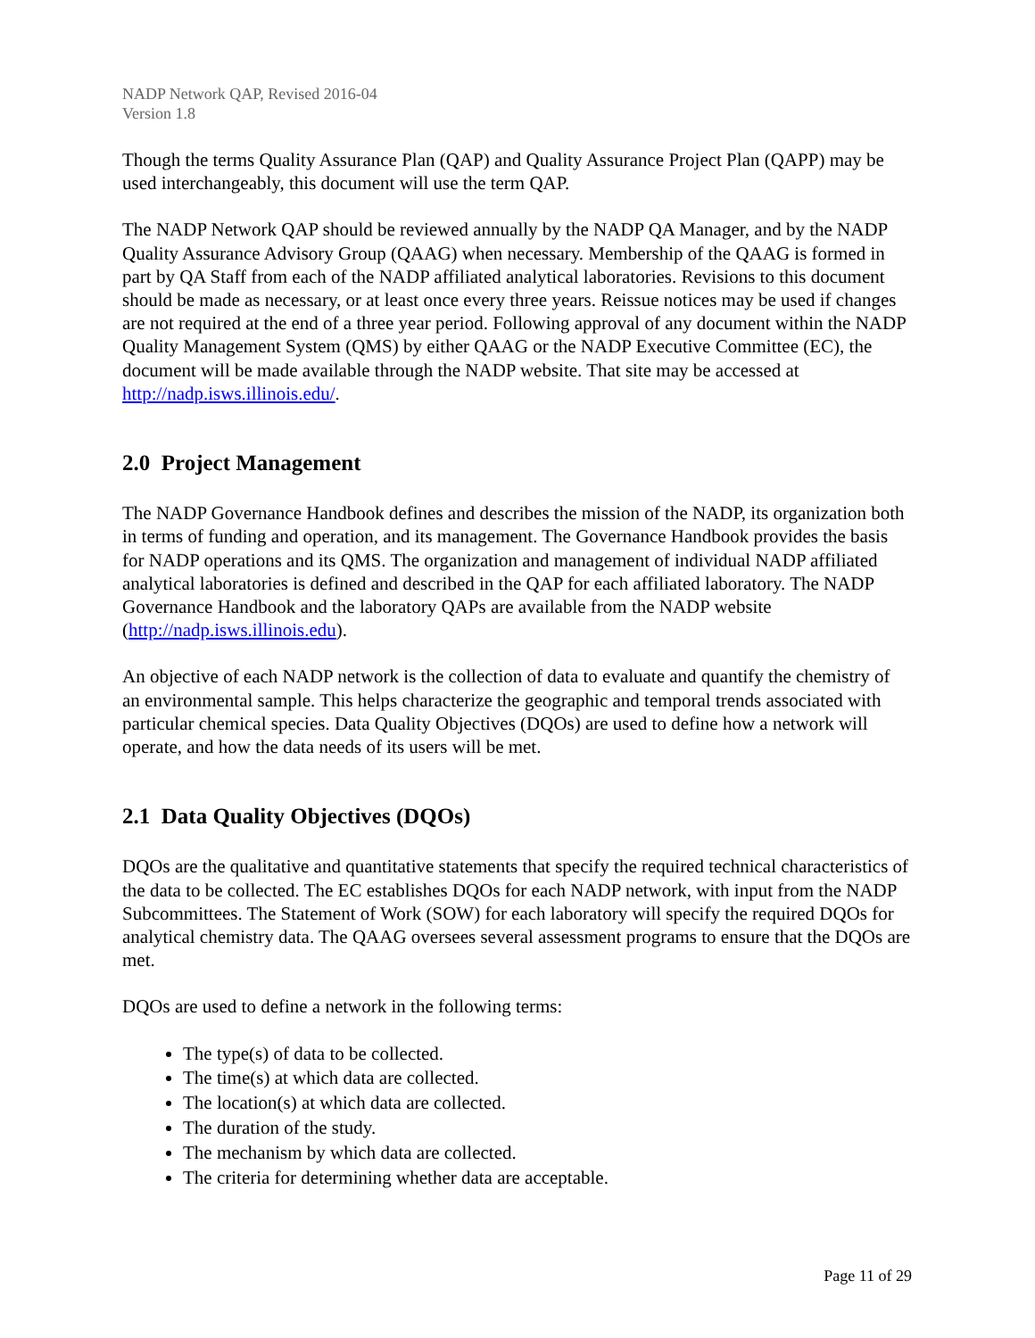NADP Network QAP, Revised 2016-04
Version 1.8
Though the terms Quality Assurance Plan (QAP) and Quality Assurance Project Plan (QAPP) may be used interchangeably, this document will use the term QAP.
The NADP Network QAP should be reviewed annually by the NADP QA Manager, and by the NADP Quality Assurance Advisory Group (QAAG) when necessary. Membership of the QAAG is formed in part by QA Staff from each of the NADP affiliated analytical laboratories. Revisions to this document should be made as necessary, or at least once every three years. Reissue notices may be used if changes are not required at the end of a three year period. Following approval of any document within the NADP Quality Management System (QMS) by either QAAG or the NADP Executive Committee (EC), the document will be made available through the NADP website. That site may be accessed at http://nadp.isws.illinois.edu/.
2.0 Project Management
The NADP Governance Handbook defines and describes the mission of the NADP, its organization both in terms of funding and operation, and its management. The Governance Handbook provides the basis for NADP operations and its QMS. The organization and management of individual NADP affiliated analytical laboratories is defined and described in the QAP for each affiliated laboratory. The NADP Governance Handbook and the laboratory QAPs are available from the NADP website (http://nadp.isws.illinois.edu).
An objective of each NADP network is the collection of data to evaluate and quantify the chemistry of an environmental sample. This helps characterize the geographic and temporal trends associated with particular chemical species. Data Quality Objectives (DQOs) are used to define how a network will operate, and how the data needs of its users will be met.
2.1 Data Quality Objectives (DQOs)
DQOs are the qualitative and quantitative statements that specify the required technical characteristics of the data to be collected. The EC establishes DQOs for each NADP network, with input from the NADP Subcommittees. The Statement of Work (SOW) for each laboratory will specify the required DQOs for analytical chemistry data. The QAAG oversees several assessment programs to ensure that the DQOs are met.
DQOs are used to define a network in the following terms:
The type(s) of data to be collected.
The time(s) at which data are collected.
The location(s) at which data are collected.
The duration of the study.
The mechanism by which data are collected.
The criteria for determining whether data are acceptable.
Page 11 of 29